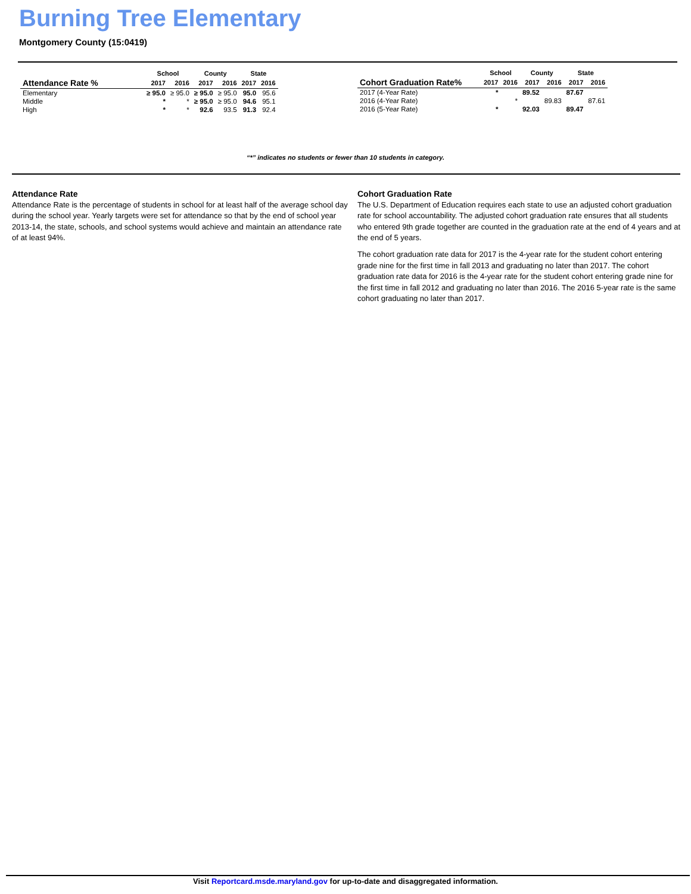Burning Tree Elementary
Montgomery County (15:0419)
| | School | | County | | State | |
| --- | --- | --- | --- | --- | --- | --- |
| Attendance Rate % | 2017 | 2016 | 2017 | 2016 | 2017 | 2016 |
| Elementary | ≥ 95.0 | ≥ 95.0 | ≥ 95.0 | ≥ 95.0 | 95.0 | 95.6 |
| Middle | * | * | ≥ 95.0 | ≥ 95.0 | 94.6 | 95.1 |
| High | * | * | 92.6 | 93.5 | 91.3 | 92.4 |
| | School | | County | | State | |
| --- | --- | --- | --- | --- | --- | --- |
| Cohort Graduation Rate% | 2017 | 2016 | 2017 | 2016 | 2017 | 2016 |
| 2017 (4-Year Rate) | * | | 89.52 | | 87.67 | |
| 2016 (4-Year Rate) | | * | | 89.83 | | 87.61 |
| 2016 (5-Year Rate) | * | | 92.03 | | 89.47 | |
“*” indicates no students or fewer than 10 students in category.
Attendance Rate
Attendance Rate is the percentage of students in school for at least half of the average school day during the school year. Yearly targets were set for attendance so that by the end of school year 2013-14, the state, schools, and school systems would achieve and maintain an attendance rate of at least 94%.
Cohort Graduation Rate
The U.S. Department of Education requires each state to use an adjusted cohort graduation rate for school accountability. The adjusted cohort graduation rate ensures that all students who entered 9th grade together are counted in the graduation rate at the end of 4 years and at the end of 5 years.
The cohort graduation rate data for 2017 is the 4-year rate for the student cohort entering grade nine for the first time in fall 2013 and graduating no later than 2017. The cohort graduation rate data for 2016 is the 4-year rate for the student cohort entering grade nine for the first time in fall 2012 and graduating no later than 2016. The 2016 5-year rate is the same cohort graduating no later than 2017.
Visit Reportcard.msde.maryland.gov for up-to-date and disaggregated information.